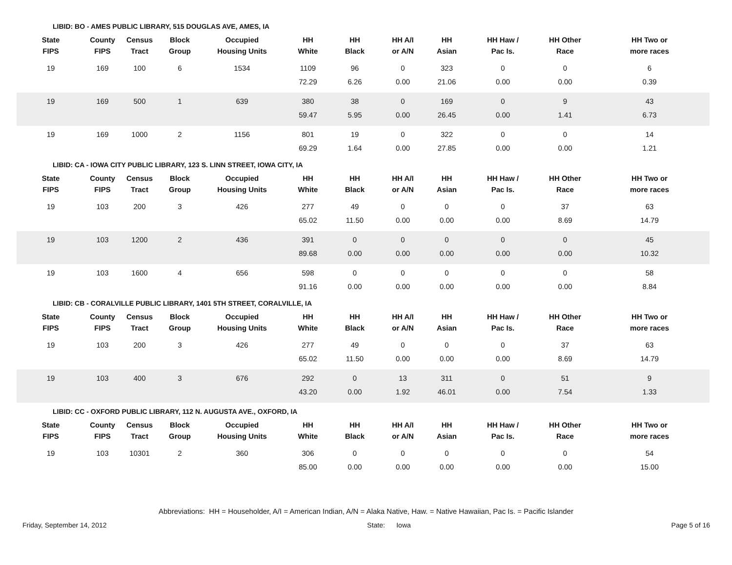LIBID: BO - AMES PUBLIC LIBRARY, 515 DOUGLAS AVE, AMES, IA
| State FIPS | County FIPS | Census Tract | Block Group | Occupied Housing Units | HH White | HH Black | HH A/I or A/N | HH Asian | HH Haw / Pac Is. | HH Other Race | HH Two or more races |
| --- | --- | --- | --- | --- | --- | --- | --- | --- | --- | --- | --- |
| 19 | 169 | 100 | 6 | 1534 | 1109 | 96 | 0 | 323 | 0 | 0 | 6 |
| | | | | | 72.29 | 6.26 | 0.00 | 21.06 | 0.00 | 0.00 | 0.39 |
| 19 | 169 | 500 | 1 | 639 | 380 | 38 | 0 | 169 | 0 | 9 | 43 |
| | | | | | 59.47 | 5.95 | 0.00 | 26.45 | 0.00 | 1.41 | 6.73 |
| 19 | 169 | 1000 | 2 | 1156 | 801 | 19 | 0 | 322 | 0 | 0 | 14 |
| | | | | | 69.29 | 1.64 | 0.00 | 27.85 | 0.00 | 0.00 | 1.21 |
LIBID: CA - IOWA CITY PUBLIC LIBRARY, 123 S. LINN STREET, IOWA CITY, IA
| State FIPS | County FIPS | Census Tract | Block Group | Occupied Housing Units | HH White | HH Black | HH A/I or A/N | HH Asian | HH Haw / Pac Is. | HH Other Race | HH Two or more races |
| --- | --- | --- | --- | --- | --- | --- | --- | --- | --- | --- | --- |
| 19 | 103 | 200 | 3 | 426 | 277 | 49 | 0 | 0 | 0 | 37 | 63 |
| | | | | | 65.02 | 11.50 | 0.00 | 0.00 | 0.00 | 8.69 | 14.79 |
| 19 | 103 | 1200 | 2 | 436 | 391 | 0 | 0 | 0 | 0 | 0 | 45 |
| | | | | | 89.68 | 0.00 | 0.00 | 0.00 | 0.00 | 0.00 | 10.32 |
| 19 | 103 | 1600 | 4 | 656 | 598 | 0 | 0 | 0 | 0 | 0 | 58 |
| | | | | | 91.16 | 0.00 | 0.00 | 0.00 | 0.00 | 0.00 | 8.84 |
LIBID: CB - CORALVILLE PUBLIC LIBRARY, 1401 5TH STREET, CORALVILLE, IA
| State FIPS | County FIPS | Census Tract | Block Group | Occupied Housing Units | HH White | HH Black | HH A/I or A/N | HH Asian | HH Haw / Pac Is. | HH Other Race | HH Two or more races |
| --- | --- | --- | --- | --- | --- | --- | --- | --- | --- | --- | --- |
| 19 | 103 | 200 | 3 | 426 | 277 | 49 | 0 | 0 | 0 | 37 | 63 |
| | | | | | 65.02 | 11.50 | 0.00 | 0.00 | 0.00 | 8.69 | 14.79 |
| 19 | 103 | 400 | 3 | 676 | 292 | 0 | 13 | 311 | 0 | 51 | 9 |
| | | | | | 43.20 | 0.00 | 1.92 | 46.01 | 0.00 | 7.54 | 1.33 |
LIBID: CC - OXFORD PUBLIC LIBRARY, 112 N. AUGUSTA AVE., OXFORD, IA
| State FIPS | County FIPS | Census Tract | Block Group | Occupied Housing Units | HH White | HH Black | HH A/I or A/N | HH Asian | HH Haw / Pac Is. | HH Other Race | HH Two or more races |
| --- | --- | --- | --- | --- | --- | --- | --- | --- | --- | --- | --- |
| 19 | 103 | 10301 | 2 | 360 | 306 | 0 | 0 | 0 | 0 | 0 | 54 |
| | | | | | 85.00 | 0.00 | 0.00 | 0.00 | 0.00 | 0.00 | 15.00 |
Abbreviations: HH = Householder, A/I = American Indian, A/N = Alaka Native, Haw. = Native Hawaiian, Pac Is. = Pacific Islander
Friday, September 14, 2012 State: Iowa Page 5 of 16